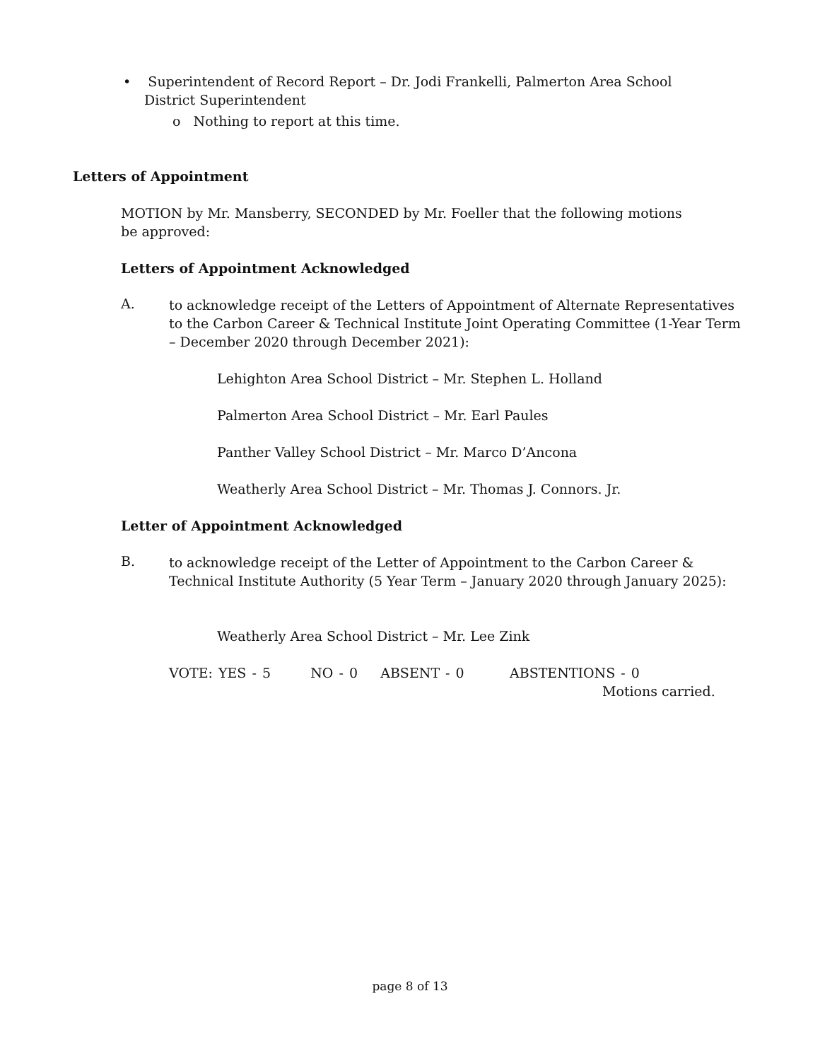• Superintendent of Record Report – Dr. Jodi Frankelli, Palmerton Area School District Superintendent
o Nothing to report at this time.
Letters of Appointment
MOTION by Mr. Mansberry, SECONDED by Mr. Foeller that the following motions be approved:
Letters of Appointment Acknowledged
A.
to acknowledge receipt of the Letters of Appointment of Alternate Representatives to the Carbon Career & Technical Institute Joint Operating Committee (1-Year Term – December 2020 through December 2021):
Lehighton Area School District – Mr. Stephen L. Holland
Palmerton Area School District – Mr. Earl Paules
Panther Valley School District – Mr. Marco D’Ancona
Weatherly Area School District – Mr. Thomas J. Connors. Jr.
Letter of Appointment Acknowledged
B.
to acknowledge receipt of the Letter of Appointment to the Carbon Career & Technical Institute Authority (5 Year Term – January 2020 through January 2025):
Weatherly Area School District – Mr. Lee Zink
VOTE: YES - 5 NO - 0 ABSENT - 0 ABSTENTIONS - 0
Motions carried.
page 8 of 13